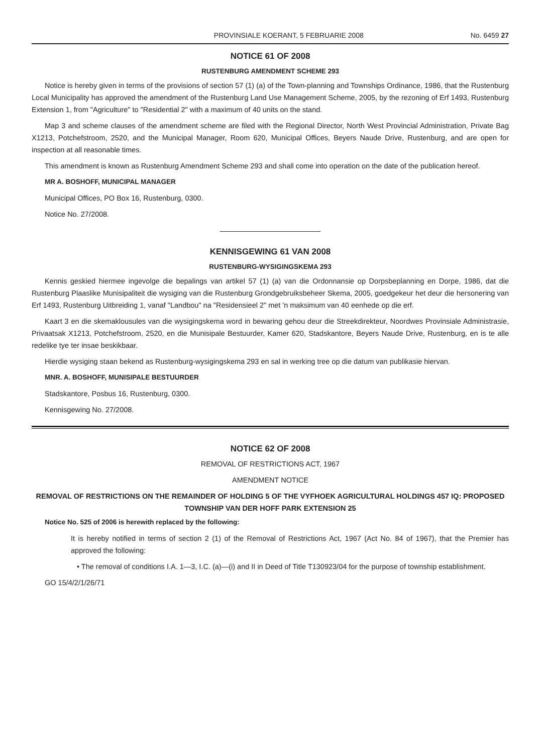PROVINSIALE KOERANT, 5 FEBRUARIE 2008 No. 6459 27
NOTICE 61 OF 2008
RUSTENBURG AMENDMENT SCHEME 293
Notice is hereby given in terms of the provisions of section 57 (1) (a) of the Town-planning and Townships Ordinance, 1986, that the Rustenburg Local Municipality has approved the amendment of the Rustenburg Land Use Management Scheme, 2005, by the rezoning of Erf 1493, Rustenburg Extension 1, from "Agriculture" to "Residential 2" with a maximum of 40 units on the stand.
Map 3 and scheme clauses of the amendment scheme are filed with the Regional Director, North West Provincial Administration, Private Bag X1213, Potchefstroom, 2520, and the Municipal Manager, Room 620, Municipal Offices, Beyers Naude Drive, Rustenburg, and are open for inspection at all reasonable times.
This amendment is known as Rustenburg Amendment Scheme 293 and shall come into operation on the date of the publication hereof.
MR A. BOSHOFF, MUNICIPAL MANAGER
Municipal Offices, PO Box 16, Rustenburg, 0300.
Notice No. 27/2008.
KENNISGEWING 61 VAN 2008
RUSTENBURG-WYSIGINGSKEMA 293
Kennis geskied hiermee ingevolge die bepalings van artikel 57 (1) (a) van die Ordonnansie op Dorpsbeplanning en Dorpe, 1986, dat die Rustenburg Plaaslike Munisipaliteit die wysiging van die Rustenburg Grondgebruiksbeheer Skema, 2005, goedgekeur het deur die hersonering van Erf 1493, Rustenburg Uitbreiding 1, vanaf "Landbou" na "Residensieel 2" met 'n maksimum van 40 eenhede op die erf.
Kaart 3 en die skemaklousules van die wysigingskema word in bewaring gehou deur die Streekdirekteur, Noordwes Provinsiale Administrasie, Privaatsak X1213, Potchefstroom, 2520, en die Munisipale Bestuurder, Kamer 620, Stadskantore, Beyers Naude Drive, Rustenburg, en is te alle redelike tye ter insae beskikbaar.
Hierdie wysiging staan bekend as Rustenburg-wysigingskema 293 en sal in werking tree op die datum van publikasie hiervan.
MNR. A. BOSHOFF, MUNISIPALE BESTUURDER
Stadskantore, Posbus 16, Rustenburg, 0300.
Kennisgewing No. 27/2008.
NOTICE 62 OF 2008
REMOVAL OF RESTRICTIONS ACT, 1967
AMENDMENT NOTICE
REMOVAL OF RESTRICTIONS ON THE REMAINDER OF HOLDING 5 OF THE VYFHOEK AGRICULTURAL HOLDINGS 457 IQ: PROPOSED TOWNSHIP VAN DER HOFF PARK EXTENSION 25
Notice No. 525 of 2006 is herewith replaced by the following:
It is hereby notified in terms of section 2 (1) of the Removal of Restrictions Act, 1967 (Act No. 84 of 1967), that the Premier has approved the following:
• The removal of conditions I.A. 1—3, I.C. (a)—(i) and II in Deed of Title T130923/04 for the purpose of township establishment.
GO 15/4/2/1/26/71